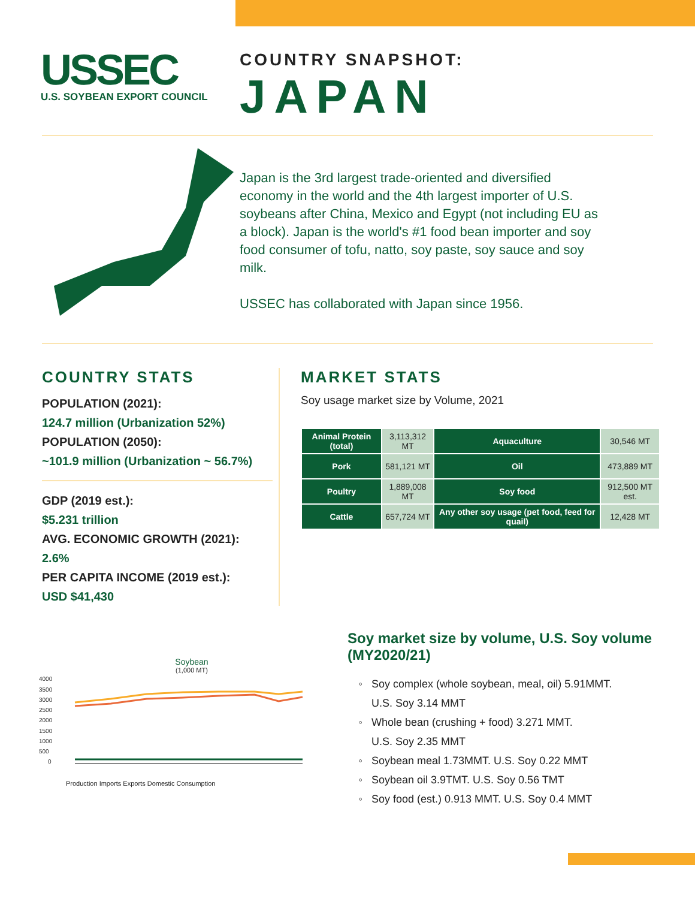USSEC
U.S. SOYBEAN EXPORT COUNCIL
COUNTRY SNAPSHOT:
JAPAN
Japan is the 3rd largest trade-oriented and diversified economy in the world and the 4th largest importer of U.S. soybeans after China, Mexico and Egypt (not including EU as a block). Japan is the world's #1 food bean importer and soy food consumer of tofu, natto, soy paste, soy sauce and soy milk.
USSEC has collaborated with Japan since 1956.
COUNTRY STATS
POPULATION (2021):
124.7 million (Urbanization 52%)
POPULATION (2050):
~101.9 million (Urbanization ~ 56.7%)
GDP (2019 est.):
$5.231 trillion
AVG. ECONOMIC GROWTH (2021):
2.6%
PER CAPITA INCOME (2019 est.):
USD $41,430
MARKET STATS
Soy usage market size by Volume, 2021
| Animal Protein (total) | 3,113,312 MT | Aquaculture | 30,546 MT |
| Pork | 581,121 MT | Oil | 473,889 MT |
| Poultry | 1,889,008 MT | Soy food | 912,500 MT est. |
| Cattle | 657,724 MT | Any other soy usage (pet food, feed for quail) | 12,428 MT |
Soybean
(1,000 MT)
4000
3500
3000
2500
2000
1500
1000
500
0
Production Imports Exports Domestic Consumption
Soy market size by volume, U.S. Soy volume (MY2020/21)
Soy complex (whole soybean, meal, oil) 5.91MMT.
U.S. Soy 3.14 MMT
Whole bean (crushing + food) 3.271 MMT.
U.S. Soy 2.35 MMT
Soybean meal 1.73MMT. U.S. Soy 0.22 MMT
Soybean oil 3.9TMT. U.S. Soy 0.56 TMT
Soy food (est.) 0.913 MMT. U.S. Soy 0.4 MMT